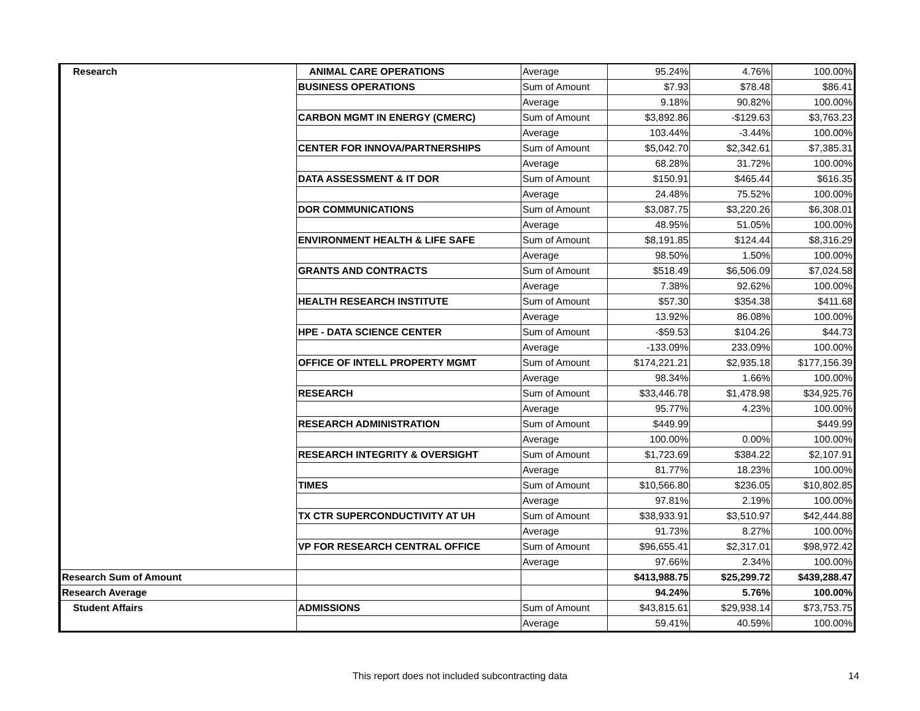| Research | ANIMAL CARE OPERATIONS | Average | 95.24% | 4.76% | 100.00% |
| | BUSINESS OPERATIONS | Sum of Amount | $7.93 | $78.48 | $86.41 |
| | | Average | 9.18% | 90.82% | 100.00% |
| | CARBON MGMT IN ENERGY (CMERC) | Sum of Amount | $3,892.86 | -$129.63 | $3,763.23 |
| | | Average | 103.44% | -3.44% | 100.00% |
| | CENTER FOR INNOVA/PARTNERSHIPS | Sum of Amount | $5,042.70 | $2,342.61 | $7,385.31 |
| | | Average | 68.28% | 31.72% | 100.00% |
| | DATA ASSESSMENT & IT DOR | Sum of Amount | $150.91 | $465.44 | $616.35 |
| | | Average | 24.48% | 75.52% | 100.00% |
| | DOR COMMUNICATIONS | Sum of Amount | $3,087.75 | $3,220.26 | $6,308.01 |
| | | Average | 48.95% | 51.05% | 100.00% |
| | ENVIRONMENT HEALTH & LIFE SAFE | Sum of Amount | $8,191.85 | $124.44 | $8,316.29 |
| | | Average | 98.50% | 1.50% | 100.00% |
| | GRANTS AND CONTRACTS | Sum of Amount | $518.49 | $6,506.09 | $7,024.58 |
| | | Average | 7.38% | 92.62% | 100.00% |
| | HEALTH RESEARCH INSTITUTE | Sum of Amount | $57.30 | $354.38 | $411.68 |
| | | Average | 13.92% | 86.08% | 100.00% |
| | HPE - DATA SCIENCE CENTER | Sum of Amount | -$59.53 | $104.26 | $44.73 |
| | | Average | -133.09% | 233.09% | 100.00% |
| | OFFICE OF INTELL PROPERTY MGMT | Sum of Amount | $174,221.21 | $2,935.18 | $177,156.39 |
| | | Average | 98.34% | 1.66% | 100.00% |
| | RESEARCH | Sum of Amount | $33,446.78 | $1,478.98 | $34,925.76 |
| | | Average | 95.77% | 4.23% | 100.00% |
| | RESEARCH ADMINISTRATION | Sum of Amount | $449.99 | | $449.99 |
| | | Average | 100.00% | 0.00% | 100.00% |
| | RESEARCH INTEGRITY & OVERSIGHT | Sum of Amount | $1,723.69 | $384.22 | $2,107.91 |
| | | Average | 81.77% | 18.23% | 100.00% |
| | TIMES | Sum of Amount | $10,566.80 | $236.05 | $10,802.85 |
| | | Average | 97.81% | 2.19% | 100.00% |
| | TX CTR SUPERCONDUCTIVITY AT UH | Sum of Amount | $38,933.91 | $3,510.97 | $42,444.88 |
| | | Average | 91.73% | 8.27% | 100.00% |
| | VP FOR RESEARCH CENTRAL OFFICE | Sum of Amount | $96,655.41 | $2,317.01 | $98,972.42 |
| | | Average | 97.66% | 2.34% | 100.00% |
| Research Sum of Amount | | | $413,988.75 | $25,299.72 | $439,288.47 |
| Research Average | | | 94.24% | 5.76% | 100.00% |
| Student Affairs | ADMISSIONS | Sum of Amount | $43,815.61 | $29,938.14 | $73,753.75 |
| | | Average | 59.41% | 40.59% | 100.00% |
This report does not included subcontracting data 14